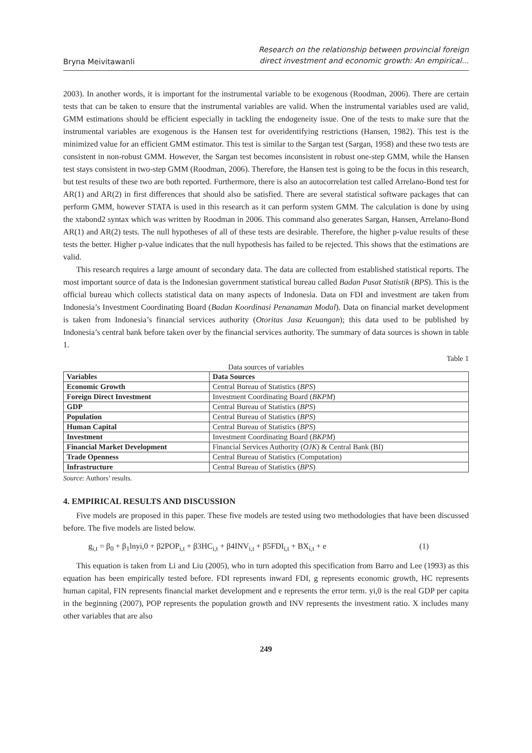Bryna Meivitawanli
Research on the relationship between provincial foreign
direct investment and economic growth: An empirical...
2003). In another words, it is important for the instrumental variable to be exogenous (Roodman, 2006). There are certain tests that can be taken to ensure that the instrumental variables are valid. When the instrumental variables used are valid, GMM estimations should be efficient especially in tackling the endogeneity issue. One of the tests to make sure that the instrumental variables are exogenous is the Hansen test for overidentifying restrictions (Hansen, 1982). This test is the minimized value for an efficient GMM estimator. This test is similar to the Sargan test (Sargan, 1958) and these two tests are consistent in non-robust GMM. However, the Sargan test becomes inconsistent in robust one-step GMM, while the Hansen test stays consistent in two-step GMM (Roodman, 2006). Therefore, the Hansen test is going to be the focus in this research, but test results of these two are both reported. Furthermore, there is also an autocorrelation test called Arrelano-Bond test for AR(1) and AR(2) in first differences that should also be satisfied. There are several statistical software packages that can perform GMM, however STATA is used in this research as it can perform system GMM. The calculation is done by using the xtabond2 syntax which was written by Roodman in 2006. This command also generates Sargan, Hansen, Arrelano-Bond AR(1) and AR(2) tests. The null hypotheses of all of these tests are desirable. Therefore, the higher p-value results of these tests the better. Higher p-value indicates that the null hypothesis has failed to be rejected. This shows that the estimations are valid.
This research requires a large amount of secondary data. The data are collected from established statistical reports. The most important source of data is the Indonesian government statistical bureau called Badan Pusat Statistik (BPS). This is the official bureau which collects statistical data on many aspects of Indonesia. Data on FDI and investment are taken from Indonesia’s Investment Coordinating Board (Badan Koordinasi Penanaman Modal). Data on financial market development is taken from Indonesia’s financial services authority (Otoritas Jasa Keuangan); this data used to be published by Indonesia’s central bank before taken over by the financial services authority. The summary of data sources is shown in table 1.
Table 1
Data sources of variables
| Variables | Data Sources |
| Economic Growth | Central Bureau of Statistics ( BPS ) |
| Foreign Direct Investment | Investment Coordinating Board ( BKPM ) |
| GDP | Central Bureau of Statistics ( BPS ) |
| Population | Central Bureau of Statistics ( BPS ) |
| Human Capital | Central Bureau of Statistics ( BPS ) |
| Investment | Investment Coordinating Board ( BKPM ) |
| Financial Market Development | Financial Services Authority ( OJK ) & Central Bank (BI) |
| Trade Openness | Central Bureau of Statistics (Computation) |
| Infrastructure | Central Bureau of Statistics ( BPS ) |
Source: Authors’ results.
4. EMPIRICAL RESULTS AND DISCUSSION
Five models are proposed in this paper. These five models are tested using two methodologies that have been discussed before. The five models are listed below.
g<sub>i,t</sub> = β<sub>0</sub> + β<sub>1</sub>lnyi,0 + β2POP<sub>i,t</sub> + β3HC<sub>i,t</sub> + β4INV<sub>i,t</sub> + β5FDI<sub>i,t</sub> + BX<sub>i,t</sub> + e (1)
This equation is taken from Li and Liu (2005), who in turn adopted this specification from Barro and Lee (1993) as this equation has been empirically tested before. FDI represents inward FDI, g represents economic growth, HC represents human capital, FIN represents financial market development and e represents the error term. yi,0 is the real GDP per capita in the beginning (2007), POP represents the population growth and INV represents the investment ratio. X includes many other variables that are also
249